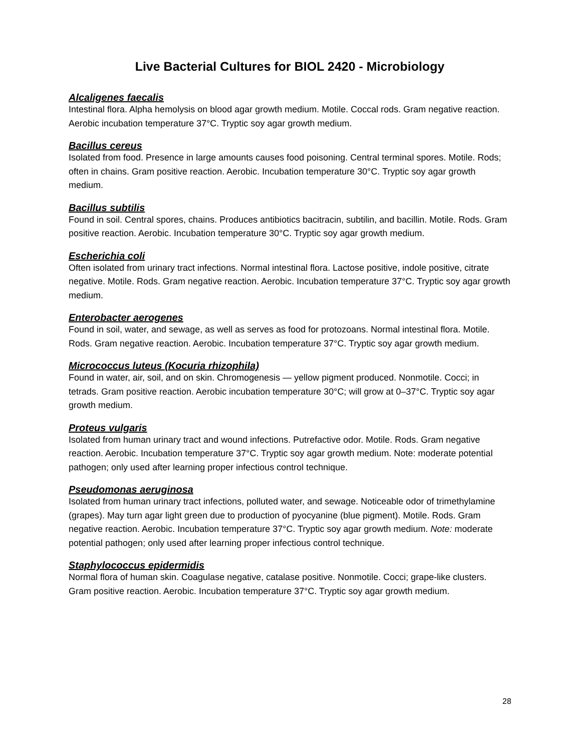Live Bacterial Cultures for BIOL 2420 - Microbiology
Alcaligenes faecalis
Intestinal flora. Alpha hemolysis on blood agar growth medium. Motile. Coccal rods. Gram negative reaction. Aerobic incubation temperature 37°C. Tryptic soy agar growth medium.
Bacillus cereus
Isolated from food. Presence in large amounts causes food poisoning. Central terminal spores. Motile. Rods; often in chains. Gram positive reaction. Aerobic. Incubation temperature 30°C. Tryptic soy agar growth medium.
Bacillus subtilis
Found in soil. Central spores, chains. Produces antibiotics bacitracin, subtilin, and bacillin. Motile. Rods. Gram positive reaction. Aerobic. Incubation temperature 30°C. Tryptic soy agar growth medium.
Escherichia coli
Often isolated from urinary tract infections. Normal intestinal flora. Lactose positive, indole positive, citrate negative. Motile. Rods. Gram negative reaction. Aerobic. Incubation temperature 37°C. Tryptic soy agar growth medium.
Enterobacter aerogenes
Found in soil, water, and sewage, as well as serves as food for protozoans. Normal intestinal flora. Motile. Rods. Gram negative reaction. Aerobic. Incubation temperature 37°C. Tryptic soy agar growth medium.
Micrococcus luteus (Kocuria rhizophila)
Found in water, air, soil, and on skin. Chromogenesis — yellow pigment produced. Nonmotile. Cocci; in tetrads. Gram positive reaction. Aerobic incubation temperature 30°C; will grow at 0–37°C. Tryptic soy agar growth medium.
Proteus vulgaris
Isolated from human urinary tract and wound infections. Putrefactive odor. Motile. Rods. Gram negative reaction. Aerobic. Incubation temperature 37°C. Tryptic soy agar growth medium. Note: moderate potential pathogen; only used after learning proper infectious control technique.
Pseudomonas aeruginosa
Isolated from human urinary tract infections, polluted water, and sewage. Noticeable odor of trimethylamine (grapes). May turn agar light green due to production of pyocyanine (blue pigment). Motile. Rods. Gram negative reaction. Aerobic. Incubation temperature 37°C. Tryptic soy agar growth medium. Note: moderate potential pathogen; only used after learning proper infectious control technique.
Staphylococcus epidermidis
Normal flora of human skin. Coagulase negative, catalase positive. Nonmotile. Cocci; grape-like clusters. Gram positive reaction. Aerobic. Incubation temperature 37°C. Tryptic soy agar growth medium.
28